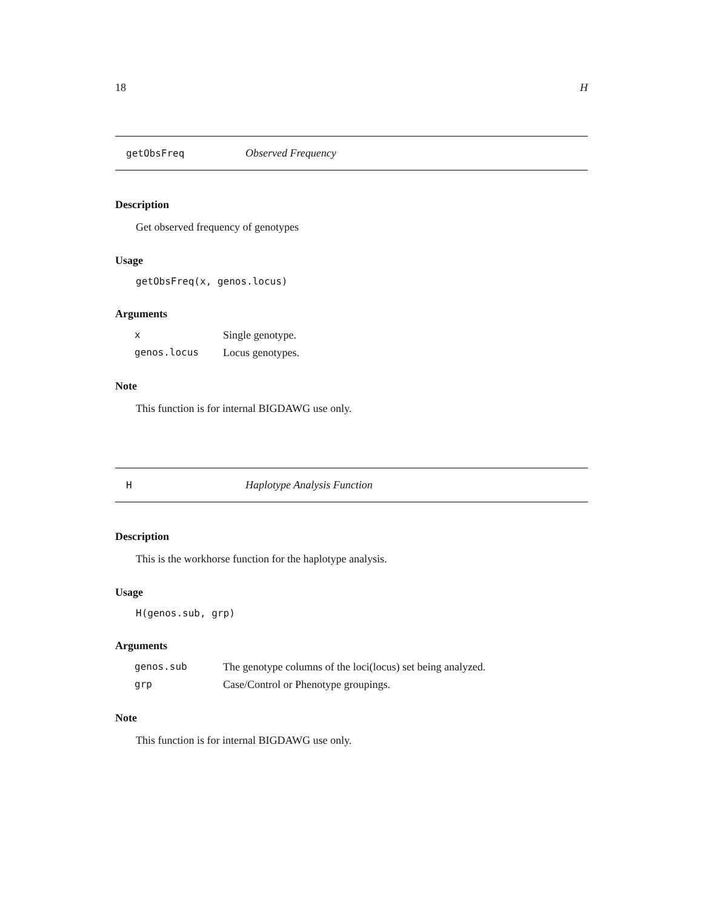18 H
getObsFreq Observed Frequency
Description
Get observed frequency of genotypes
Usage
getObsFreq(x, genos.locus)
Arguments
| x | Single genotype. |
| genos.locus | Locus genotypes. |
Note
This function is for internal BIGDAWG use only.
H Haplotype Analysis Function
Description
This is the workhorse function for the haplotype analysis.
Usage
H(genos.sub, grp)
Arguments
| genos.sub | The genotype columns of the loci(locus) set being analyzed. |
| grp | Case/Control or Phenotype groupings. |
Note
This function is for internal BIGDAWG use only.